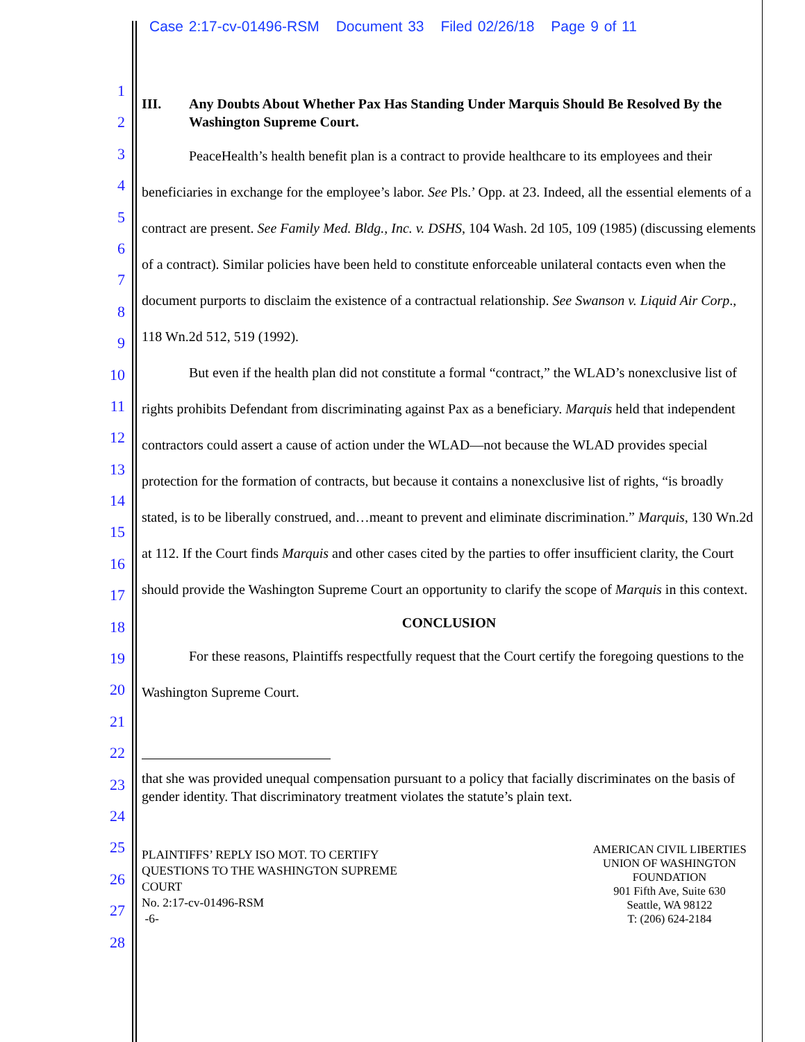Case 2:17-cv-01496-RSM Document 33 Filed 02/26/18 Page 9 of 11
1
2
3
4
5
6
7
8
9
10
11
12
13
14
15
16
17
18
19
20
21
22
23
24
25
26
27
28
III. Any Doubts About Whether Pax Has Standing Under Marquis Should Be Resolved By the Washington Supreme Court.
PeaceHealth’s health benefit plan is a contract to provide healthcare to its employees and their beneficiaries in exchange for the employee’s labor. See Pls.’ Opp. at 23. Indeed, all the essential elements of a contract are present. See Family Med. Bldg., Inc. v. DSHS, 104 Wash. 2d 105, 109 (1985) (discussing elements of a contract). Similar policies have been held to constitute enforceable unilateral contacts even when the document purports to disclaim the existence of a contractual relationship. See Swanson v. Liquid Air Corp., 118 Wn.2d 512, 519 (1992).
But even if the health plan did not constitute a formal “contract,” the WLAD’s nonexclusive list of rights prohibits Defendant from discriminating against Pax as a beneficiary. Marquis held that independent contractors could assert a cause of action under the WLAD—not because the WLAD provides special protection for the formation of contracts, but because it contains a nonexclusive list of rights, “is broadly stated, is to be liberally construed, and…meant to prevent and eliminate discrimination.” Marquis, 130 Wn.2d at 112. If the Court finds Marquis and other cases cited by the parties to offer insufficient clarity, the Court should provide the Washington Supreme Court an opportunity to clarify the scope of Marquis in this context.
CONCLUSION
For these reasons, Plaintiffs respectfully request that the Court certify the foregoing questions to the Washington Supreme Court.
that she was provided unequal compensation pursuant to a policy that facially discriminates on the basis of gender identity. That discriminatory treatment violates the statute’s plain text.
PLAINTIFFS’ REPLY ISO MOT. TO CERTIFY
QUESTIONS TO THE WASHINGTON SUPREME
COURT
No. 2:17-cv-01496-RSM
-6-
AMERICAN CIVIL LIBERTIES
UNION OF WASHINGTON
FOUNDATION
901 Fifth Ave, Suite 630
Seattle, WA 98122
T: (206) 624-2184